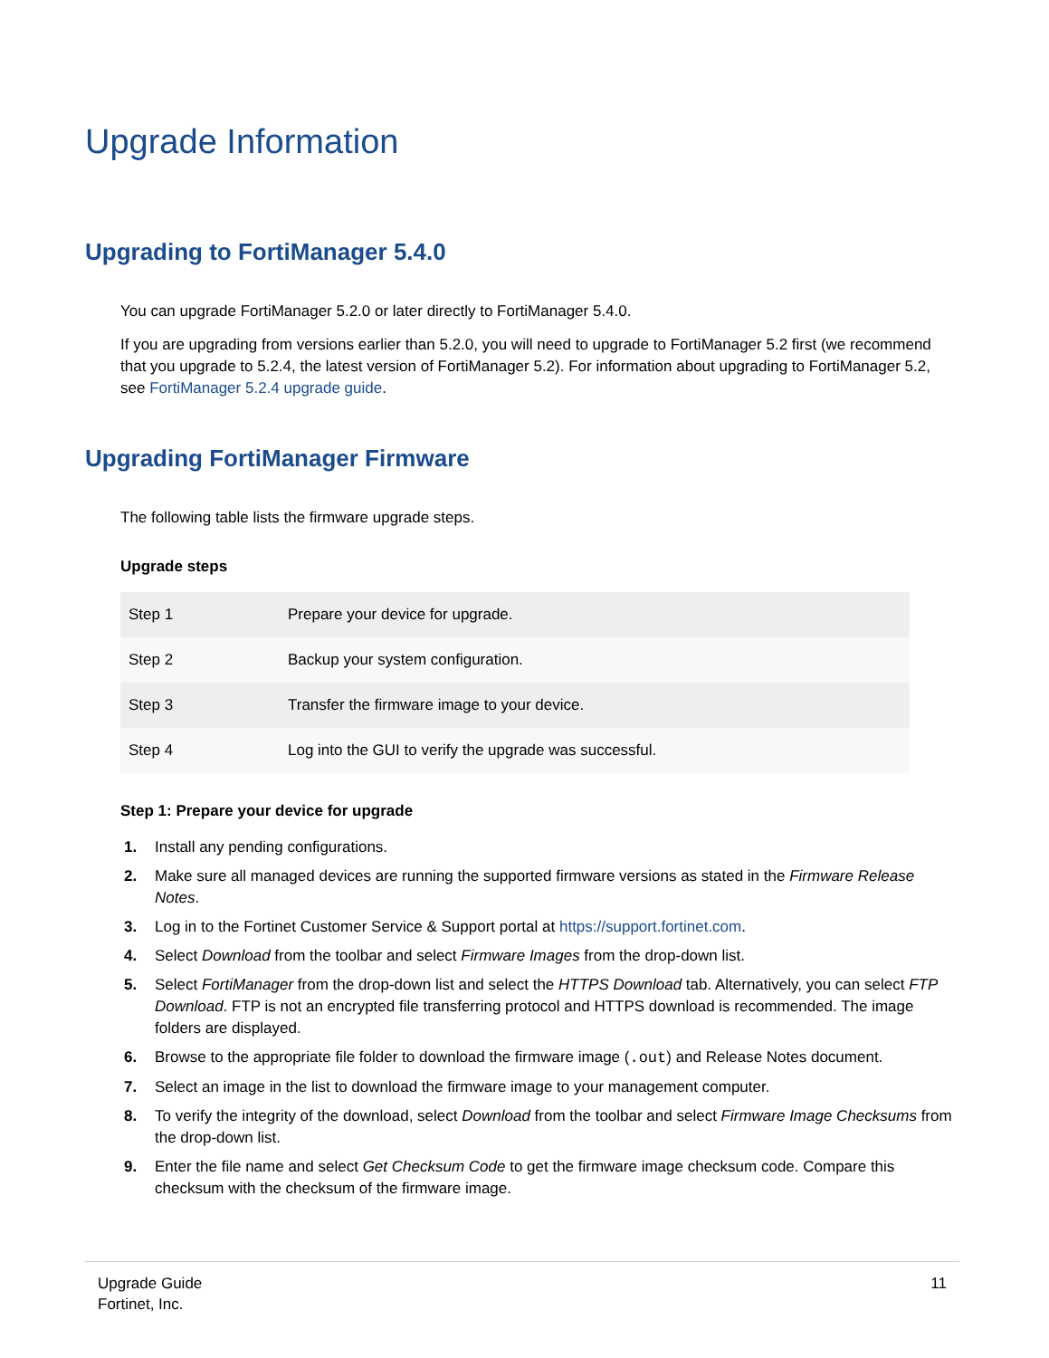Upgrade Information
Upgrading to FortiManager 5.4.0
You can upgrade FortiManager 5.2.0 or later directly to FortiManager 5.4.0.
If you are upgrading from versions earlier than 5.2.0, you will need to upgrade to FortiManager 5.2 first (we recommend that you upgrade to 5.2.4, the latest version of FortiManager 5.2). For information about upgrading to FortiManager 5.2, see FortiManager 5.2.4 upgrade guide.
Upgrading FortiManager Firmware
The following table lists the firmware upgrade steps.
Upgrade steps
| Step 1 | Prepare your device for upgrade. |
| Step 2 | Backup your system configuration. |
| Step 3 | Transfer the firmware image to your device. |
| Step 4 | Log into the GUI to verify the upgrade was successful. |
Step 1: Prepare your device for upgrade
1. Install any pending configurations.
2. Make sure all managed devices are running the supported firmware versions as stated in the Firmware Release Notes.
3. Log in to the Fortinet Customer Service & Support portal at https://support.fortinet.com.
4. Select Download from the toolbar and select Firmware Images from the drop-down list.
5. Select FortiManager from the drop-down list and select the HTTPS Download tab. Alternatively, you can select FTP Download. FTP is not an encrypted file transferring protocol and HTTPS download is recommended. The image folders are displayed.
6. Browse to the appropriate file folder to download the firmware image (.out) and Release Notes document.
7. Select an image in the list to download the firmware image to your management computer.
8. To verify the integrity of the download, select Download from the toolbar and select Firmware Image Checksums from the drop-down list.
9. Enter the file name and select Get Checksum Code to get the firmware image checksum code. Compare this checksum with the checksum of the firmware image.
Upgrade Guide
Fortinet, Inc.
11